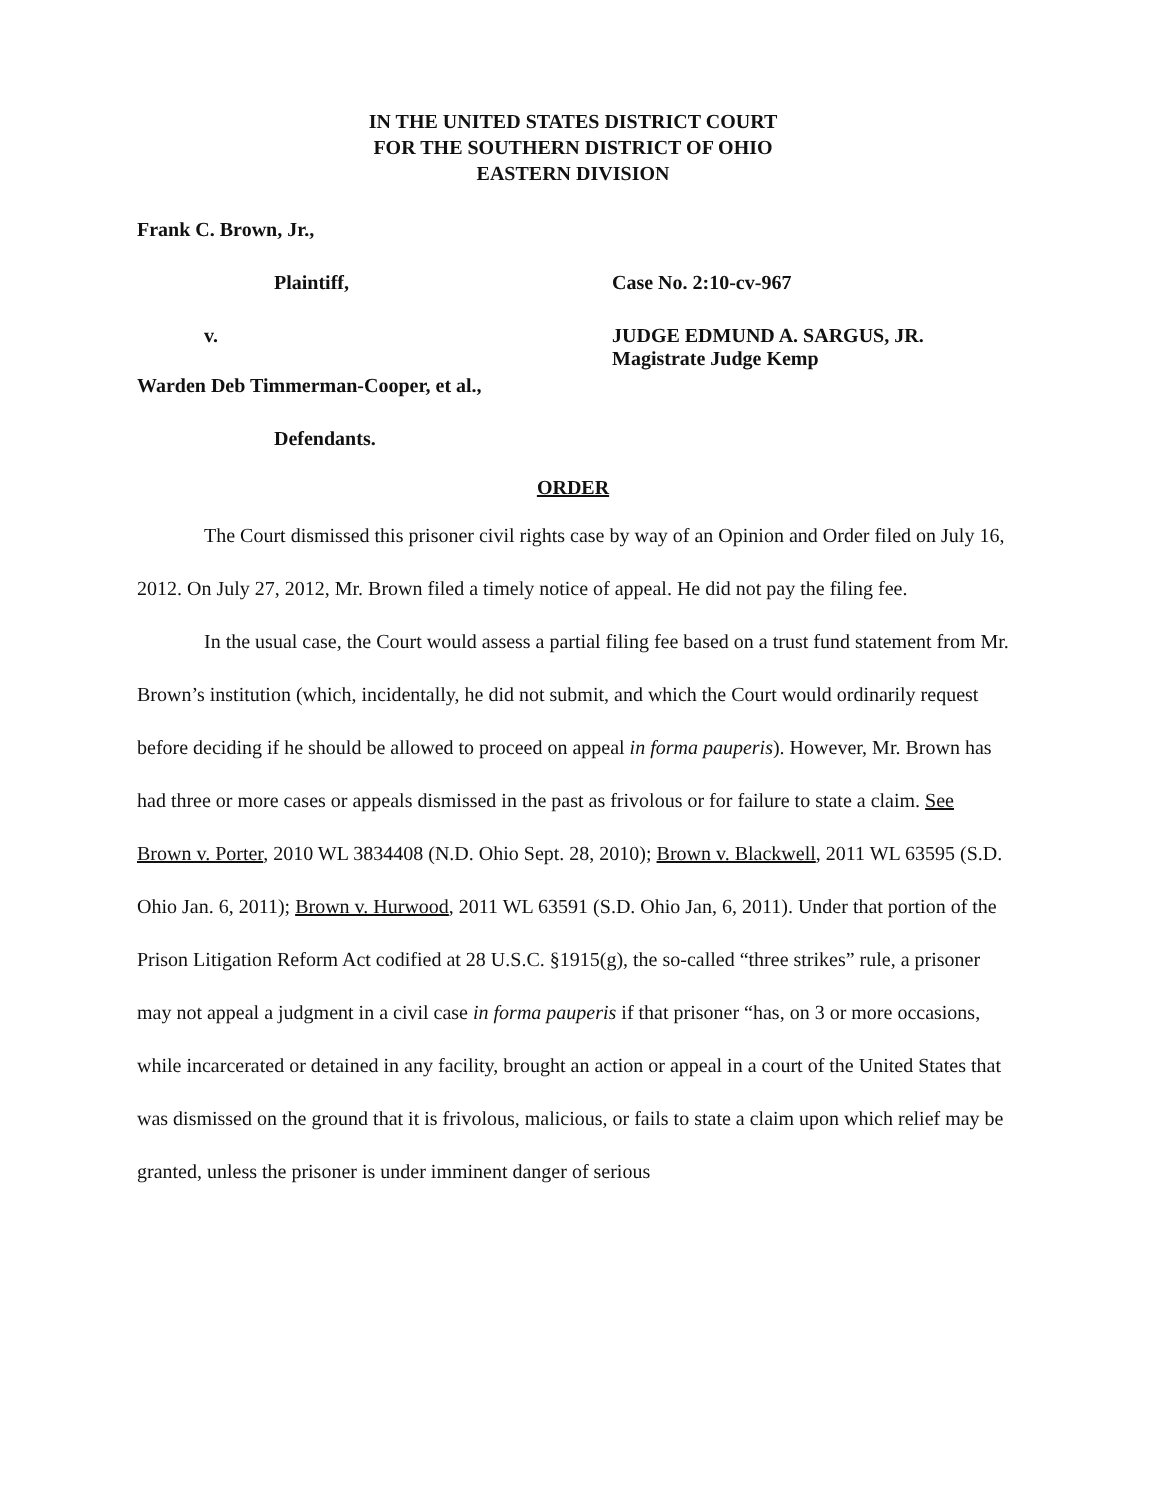IN THE UNITED STATES DISTRICT COURT
FOR THE SOUTHERN DISTRICT OF OHIO
EASTERN DIVISION
Frank C. Brown, Jr.,
Plaintiff, Case No. 2:10-cv-967
v. JUDGE EDMUND A. SARGUS, JR.
Magistrate Judge Kemp
Warden Deb Timmerman-Cooper, et al.,
Defendants.
ORDER
The Court dismissed this prisoner civil rights case by way of an Opinion and Order filed on July 16, 2012. On July 27, 2012, Mr. Brown filed a timely notice of appeal. He did not pay the filing fee.
In the usual case, the Court would assess a partial filing fee based on a trust fund statement from Mr. Brown’s institution (which, incidentally, he did not submit, and which the Court would ordinarily request before deciding if he should be allowed to proceed on appeal in forma pauperis). However, Mr. Brown has had three or more cases or appeals dismissed in the past as frivolous or for failure to state a claim. See Brown v. Porter, 2010 WL 3834408 (N.D. Ohio Sept. 28, 2010); Brown v. Blackwell, 2011 WL 63595 (S.D. Ohio Jan. 6, 2011); Brown v. Hurwood, 2011 WL 63591 (S.D. Ohio Jan, 6, 2011). Under that portion of the Prison Litigation Reform Act codified at 28 U.S.C. §1915(g), the so-called “three strikes” rule, a prisoner may not appeal a judgment in a civil case in forma pauperis if that prisoner “has, on 3 or more occasions, while incarcerated or detained in any facility, brought an action or appeal in a court of the United States that was dismissed on the ground that it is frivolous, malicious, or fails to state a claim upon which relief may be granted, unless the prisoner is under imminent danger of serious